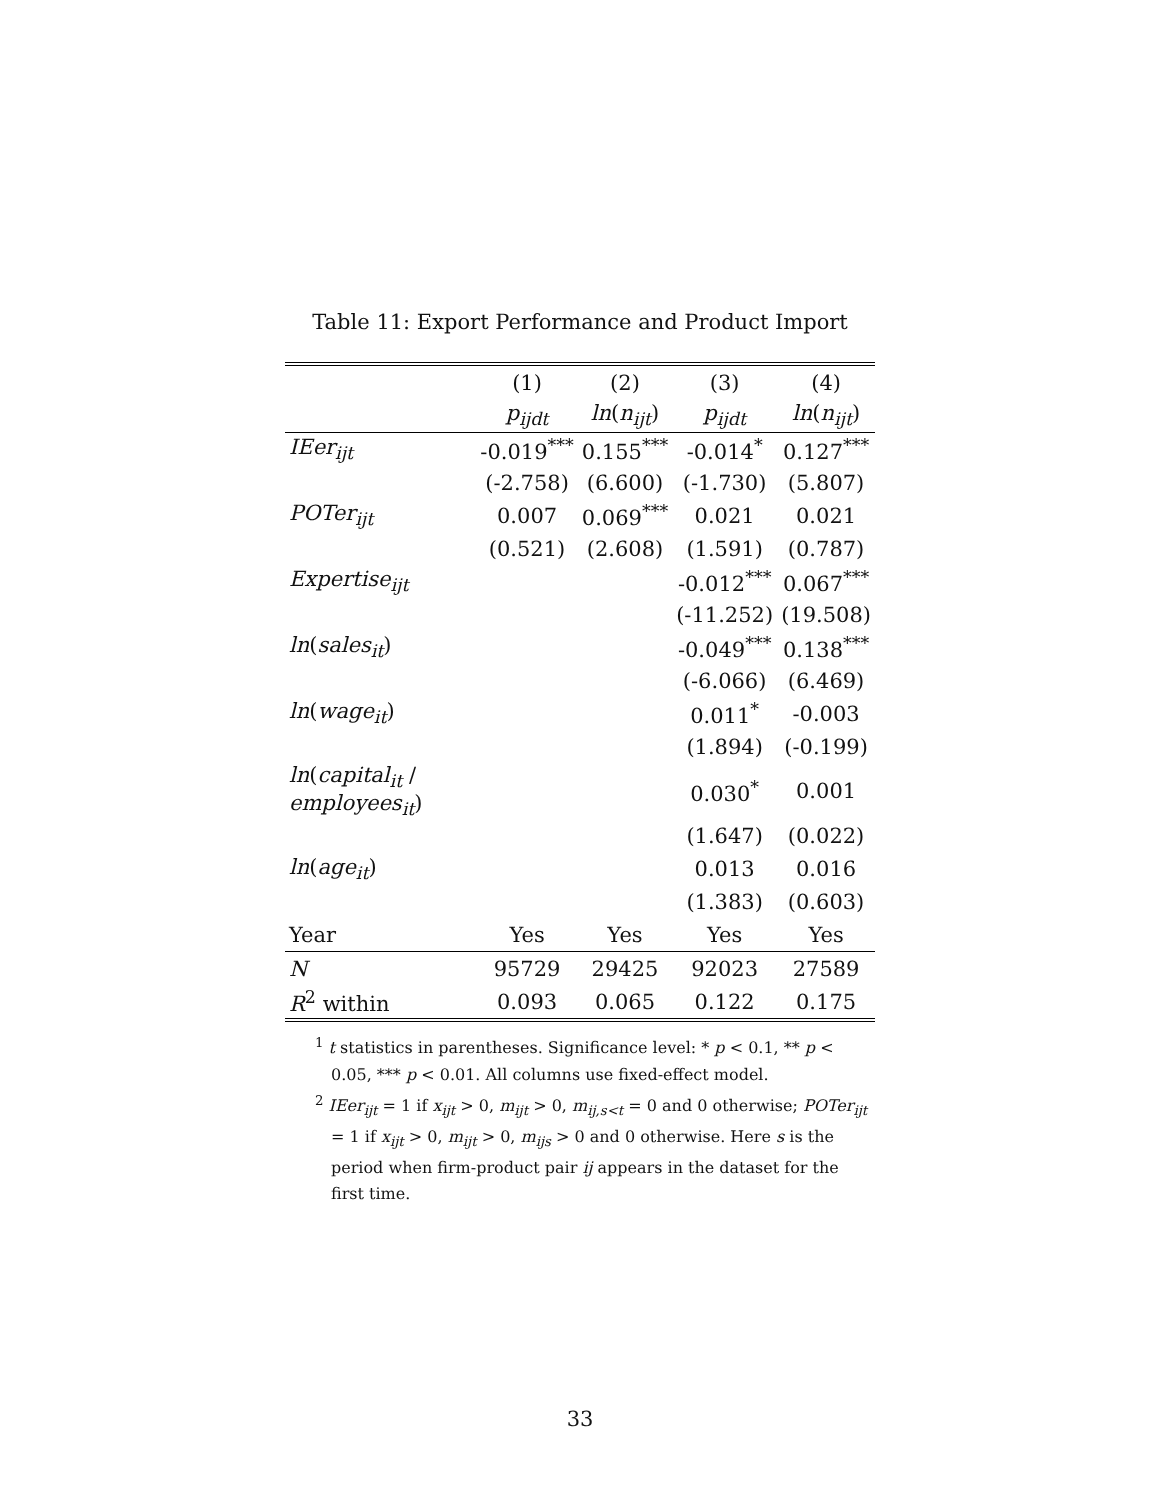Table 11: Export Performance and Product Import
| | (1) | (2) | (3) | (4) |
| --- | --- | --- | --- | --- |
| | p<sub>ijdt</sub> | ln ( n<sub>ijt</sub> ) | p<sub>ijdt</sub> | ln ( n<sub>ijt</sub> ) |
| IEer<sub>ijt</sub> | -0.019<sup>***</sup> | 0.155<sup>***</sup> | -0.014<sup>*</sup> | 0.127<sup>***</sup> |
| | (-2.758) | (6.600) | (-1.730) | (5.807) |
| POTer<sub>ijt</sub> | 0.007 | 0.069<sup>***</sup> | 0.021 | 0.021 |
| | (0.521) | (2.608) | (1.591) | (0.787) |
| Expertise<sub>ijt</sub> | | | -0.012<sup>***</sup> | 0.067<sup>***</sup> |
| | | | (-11.252) | (19.508) |
| ln ( sales<sub>it</sub> ) | | | -0.049<sup>***</sup> | 0.138<sup>***</sup> |
| | | | (-6.066) | (6.469) |
| ln ( wage<sub>it</sub> ) | | | 0.011<sup>*</sup> | -0.003 |
| | | | (1.894) | (-0.199) |
| ln ( capital<sub>it</sub> / employees<sub>it</sub> ) | | | 0.030<sup>*</sup> | 0.001 |
| | | | (1.647) | (0.022) |
| ln ( age<sub>it</sub> ) | | | 0.013 | 0.016 |
| | | | (1.383) | (0.603) |
| Year | Yes | Yes | Yes | Yes |
| N | 95729 | 29425 | 92023 | 27589 |
| R<sup>2</sup> within | 0.093 | 0.065 | 0.122 | 0.175 |
<sup>1</sup> t statistics in parentheses. Significance level: * p < 0.1, ** p < 0.05, *** p < 0.01. All columns use fixed-effect model.
<sup>2</sup> IEer<sub>ijt</sub> = 1 if x<sub>ijt</sub> > 0, m<sub>ijt</sub> > 0, m<sub>ij,s<t</sub> = 0 and 0 otherwise; POTer<sub>ijt</sub> = 1 if x<sub>ijt</sub> > 0, m<sub>ijt</sub> > 0, m<sub>ijs</sub> > 0 and 0 otherwise. Here s is the period when firm-product pair ij appears in the dataset for the first time.
33